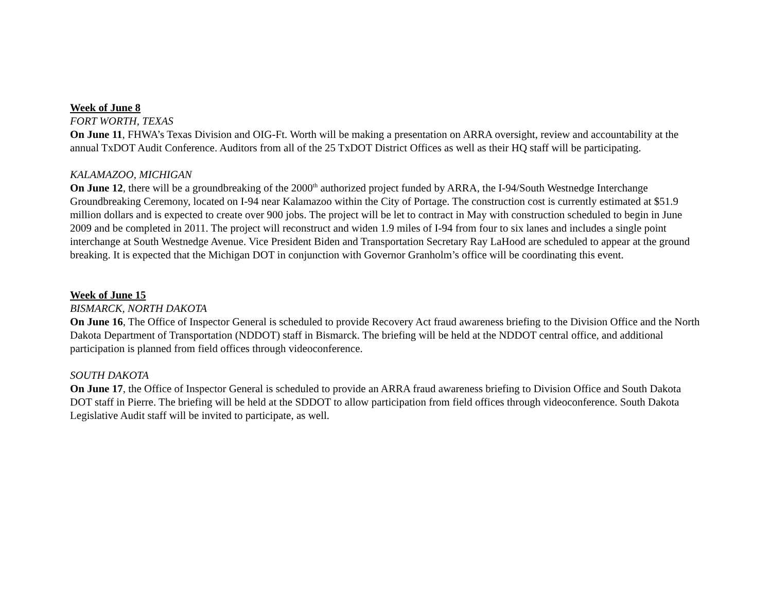Week of June 8
FORT WORTH, TEXAS
On June 11, FHWA’s Texas Division and OIG-Ft. Worth will be making a presentation on ARRA oversight, review and accountability at the annual TxDOT Audit Conference. Auditors from all of the 25 TxDOT District Offices as well as their HQ staff will be participating.
KALAMAZOO, MICHIGAN
On June 12, there will be a groundbreaking of the 2000<sup>th</sup> authorized project funded by ARRA, the I-94/South Westnedge Interchange Groundbreaking Ceremony, located on I-94 near Kalamazoo within the City of Portage. The construction cost is currently estimated at $51.9 million dollars and is expected to create over 900 jobs. The project will be let to contract in May with construction scheduled to begin in June 2009 and be completed in 2011. The project will reconstruct and widen 1.9 miles of I-94 from four to six lanes and includes a single point interchange at South Westnedge Avenue. Vice President Biden and Transportation Secretary Ray LaHood are scheduled to appear at the ground breaking. It is expected that the Michigan DOT in conjunction with Governor Granholm’s office will be coordinating this event.
Week of June 15
BISMARCK, NORTH DAKOTA
On June 16, The Office of Inspector General is scheduled to provide Recovery Act fraud awareness briefing to the Division Office and the North Dakota Department of Transportation (NDDOT) staff in Bismarck. The briefing will be held at the NDDOT central office, and additional participation is planned from field offices through videoconference.
SOUTH DAKOTA
On June 17, the Office of Inspector General is scheduled to provide an ARRA fraud awareness briefing to Division Office and South Dakota DOT staff in Pierre. The briefing will be held at the SDDOT to allow participation from field offices through videoconference. South Dakota Legislative Audit staff will be invited to participate, as well.